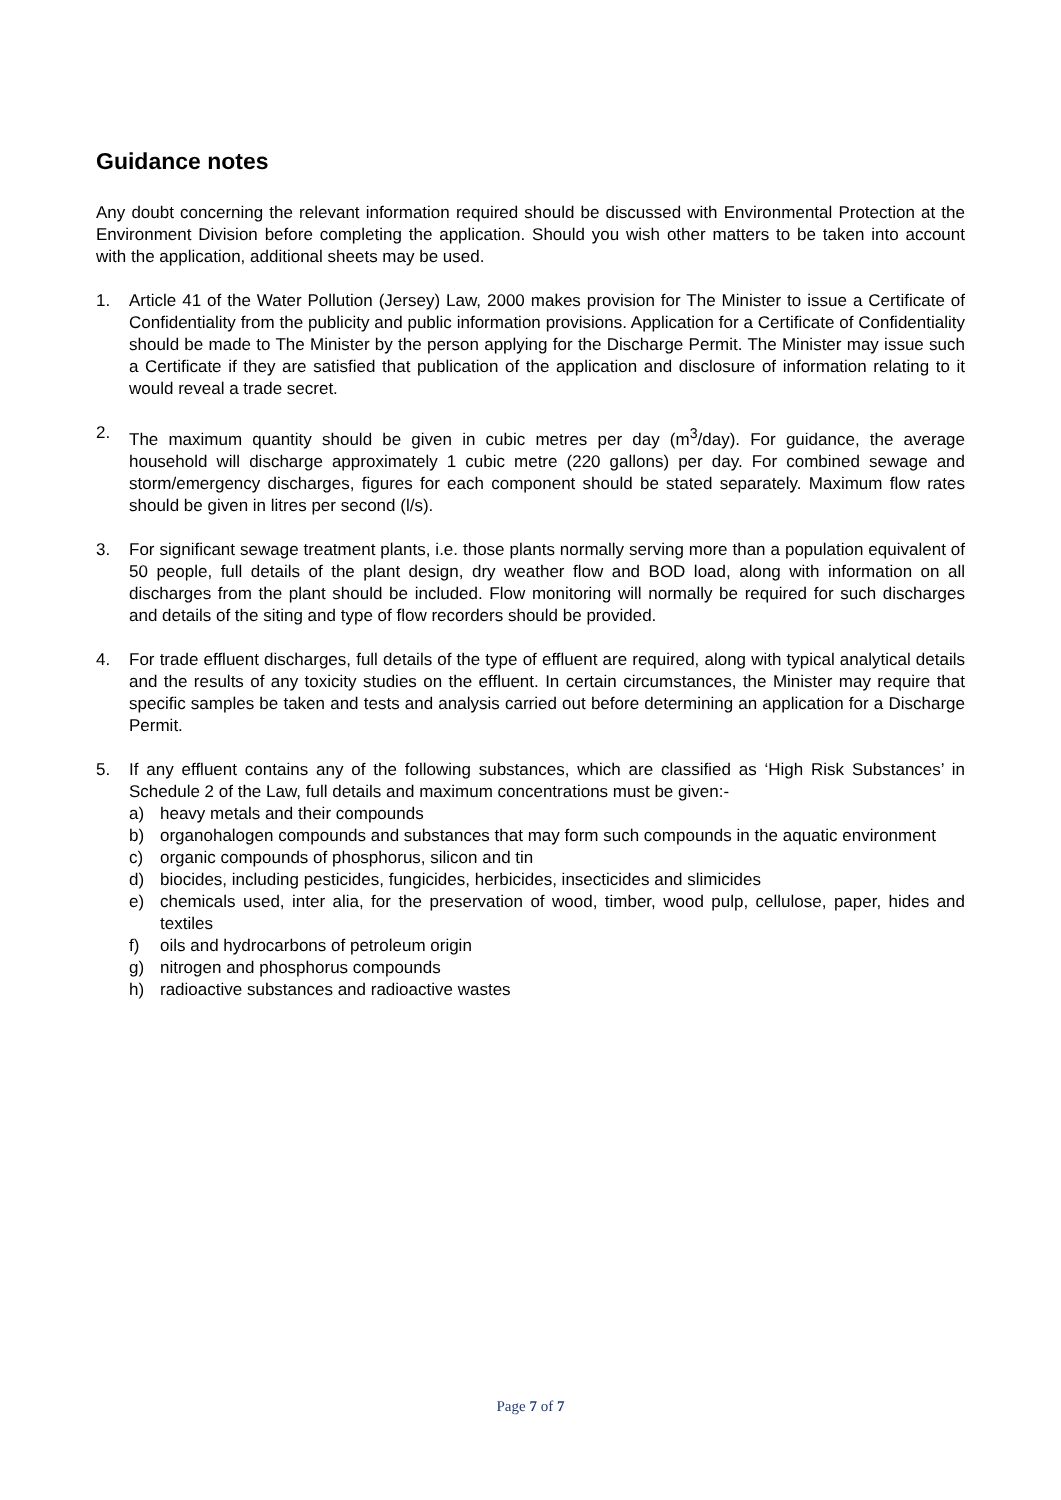Guidance notes
Any doubt concerning the relevant information required should be discussed with Environmental Protection at the Environment Division before completing the application. Should you wish other matters to be taken into account with the application, additional sheets may be used.
1. Article 41 of the Water Pollution (Jersey) Law, 2000 makes provision for The Minister to issue a Certificate of Confidentiality from the publicity and public information provisions. Application for a Certificate of Confidentiality should be made to The Minister by the person applying for the Discharge Permit. The Minister may issue such a Certificate if they are satisfied that publication of the application and disclosure of information relating to it would reveal a trade secret.
2. The maximum quantity should be given in cubic metres per day (m<sup>3</sup>/day). For guidance, the average household will discharge approximately 1 cubic metre (220 gallons) per day. For combined sewage and storm/emergency discharges, figures for each component should be stated separately. Maximum flow rates should be given in litres per second (l/s).
3. For significant sewage treatment plants, i.e. those plants normally serving more than a population equivalent of 50 people, full details of the plant design, dry weather flow and BOD load, along with information on all discharges from the plant should be included. Flow monitoring will normally be required for such discharges and details of the siting and type of flow recorders should be provided.
4. For trade effluent discharges, full details of the type of effluent are required, along with typical analytical details and the results of any toxicity studies on the effluent. In certain circumstances, the Minister may require that specific samples be taken and tests and analysis carried out before determining an application for a Discharge Permit.
5. If any effluent contains any of the following substances, which are classified as ‘High Risk Substances’ in Schedule 2 of the Law, full details and maximum concentrations must be given:-
a) heavy metals and their compounds
b) organohalogen compounds and substances that may form such compounds in the aquatic environment
c) organic compounds of phosphorus, silicon and tin
d) biocides, including pesticides, fungicides, herbicides, insecticides and slimicides
e) chemicals used, inter alia, for the preservation of wood, timber, wood pulp, cellulose, paper, hides and textiles
f) oils and hydrocarbons of petroleum origin
g) nitrogen and phosphorus compounds
h) radioactive substances and radioactive wastes
Page 7 of 7